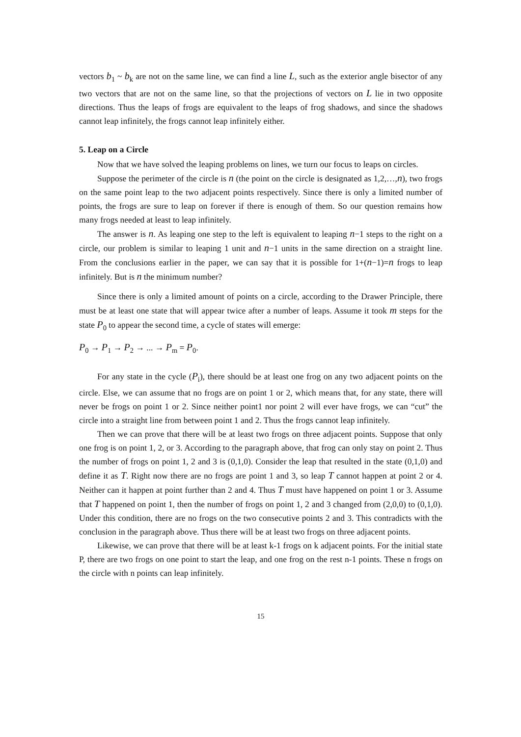vectors b<sub>1</sub> ~ b<sub>k</sub> are not on the same line, we can find a line L, such as the exterior angle bisector of any two vectors that are not on the same line, so that the projections of vectors on L lie in two opposite directions. Thus the leaps of frogs are equivalent to the leaps of frog shadows, and since the shadows cannot leap infinitely, the frogs cannot leap infinitely either.
5. Leap on a Circle
Now that we have solved the leaping problems on lines, we turn our focus to leaps on circles.
Suppose the perimeter of the circle is n (the point on the circle is designated as 1,2,…,n), two frogs on the same point leap to the two adjacent points respectively. Since there is only a limited number of points, the frogs are sure to leap on forever if there is enough of them. So our question remains how many frogs needed at least to leap infinitely.
The answer is n. As leaping one step to the left is equivalent to leaping n−1 steps to the right on a circle, our problem is similar to leaping 1 unit and n−1 units in the same direction on a straight line. From the conclusions earlier in the paper, we can say that it is possible for 1+(n−1)=n frogs to leap infinitely. But is n the minimum number?
Since there is only a limited amount of points on a circle, according to the Drawer Principle, there must be at least one state that will appear twice after a number of leaps. Assume it took m steps for the state P<sub>0</sub> to appear the second time, a cycle of states will emerge:
P<sub>0</sub> → P<sub>1</sub> → P<sub>2</sub> → ... → P<sub>m</sub> = P<sub>0</sub>.
For any state in the cycle (P<sub>i</sub>), there should be at least one frog on any two adjacent points on the circle. Else, we can assume that no frogs are on point 1 or 2, which means that, for any state, there will never be frogs on point 1 or 2. Since neither point1 nor point 2 will ever have frogs, we can “cut” the circle into a straight line from between point 1 and 2. Thus the frogs cannot leap infinitely.
Then we can prove that there will be at least two frogs on three adjacent points. Suppose that only one frog is on point 1, 2, or 3. According to the paragraph above, that frog can only stay on point 2. Thus the number of frogs on point 1, 2 and 3 is (0,1,0). Consider the leap that resulted in the state (0,1,0) and define it as T. Right now there are no frogs are point 1 and 3, so leap T cannot happen at point 2 or 4. Neither can it happen at point further than 2 and 4. Thus T must have happened on point 1 or 3. Assume that T happened on point 1, then the number of frogs on point 1, 2 and 3 changed from (2,0,0) to (0,1,0). Under this condition, there are no frogs on the two consecutive points 2 and 3. This contradicts with the conclusion in the paragraph above. Thus there will be at least two frogs on three adjacent points.
Likewise, we can prove that there will be at least k-1 frogs on k adjacent points. For the initial state P, there are two frogs on one point to start the leap, and one frog on the rest n-1 points. These n frogs on the circle with n points can leap infinitely.
15